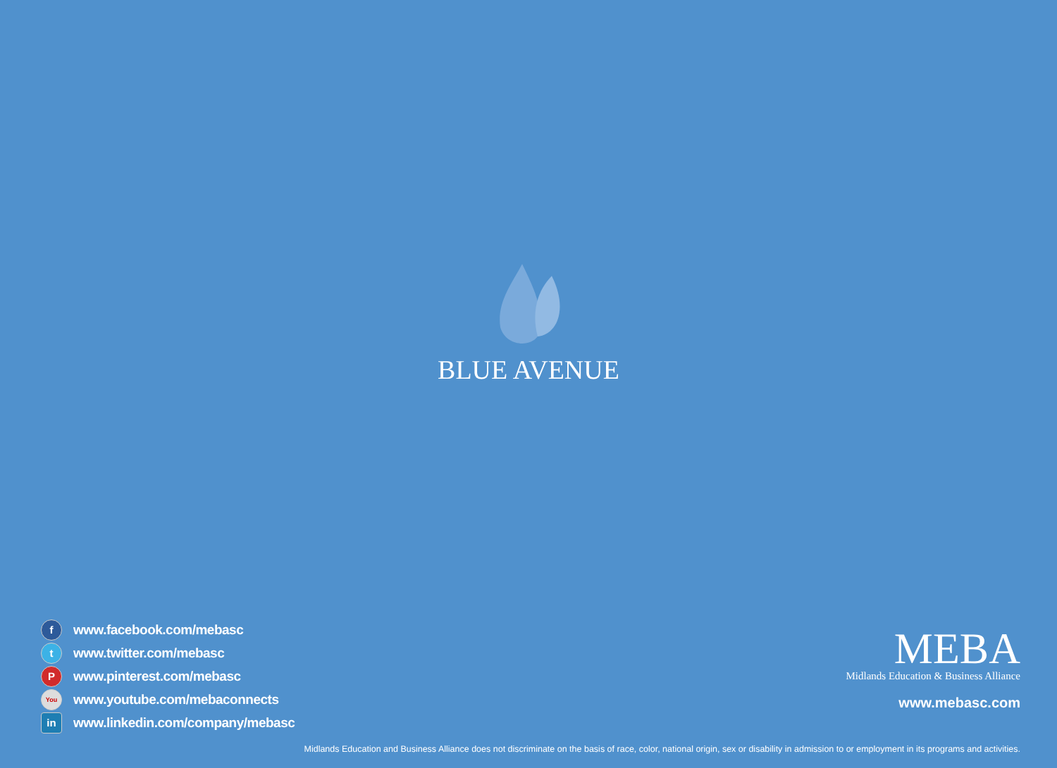BLUE AVENUE
f
www.facebook.com/mebasc
t
www.twitter.com/mebasc
P
www.pinterest.com/mebasc
You
www.youtube.com/mebaconnects
in
www.linkedin.com/company/mebasc
MEBA
Midlands Education & Business Alliance
www.mebasc.com
Midlands Education and Business Alliance does not discriminate on the basis of race, color, national origin, sex or disability in admission to or employment in its programs and activities.